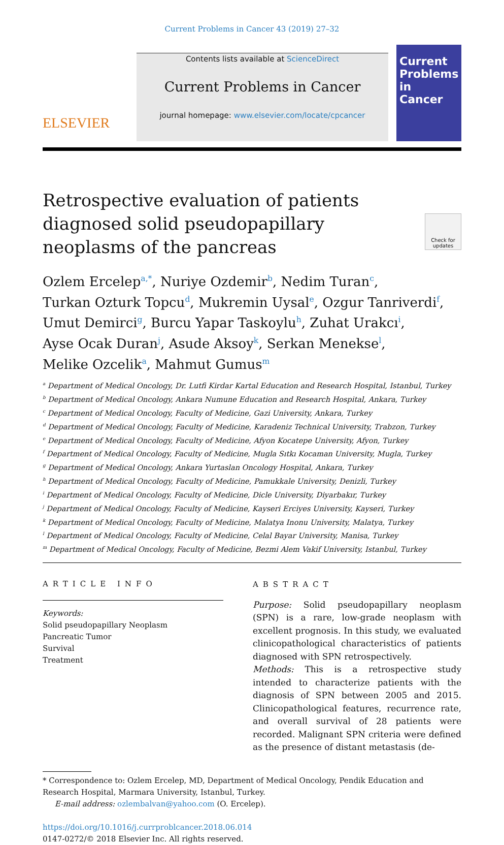Current Problems in Cancer 43 (2019) 27–32
ELSEVIER
Contents lists available at ScienceDirect
Current Problems in Cancer
journal homepage: www.elsevier.com/locate/cpcancer
Current Problems in Cancer
Retrospective evaluation of patients diagnosed solid pseudopapillary neoplasms of the pancreas
Check for updates
Ozlem Ercelep<sup>a,*</sup>, Nuriye Ozdemir<sup>b</sup>, Nedim Turan<sup>c</sup>,
Turkan Ozturk Topcu<sup>d</sup>, Mukremin Uysal<sup>e</sup>, Ozgur Tanriverdi<sup>f</sup>,
Umut Demirci<sup>g</sup>, Burcu Yapar Taskoylu<sup>h</sup>, Zuhat Urakcı<sup>i</sup>,
Ayse Ocak Duran<sup>j</sup>, Asude Aksoy<sup>k</sup>, Serkan Menekse<sup>l</sup>,
Melike Ozcelik<sup>a</sup>, Mahmut Gumus<sup>m</sup>
<sup>a</sup> Department of Medical Oncology, Dr. Lutfi Kirdar Kartal Education and Research Hospital, Istanbul, Turkey
<sup>b</sup> Department of Medical Oncology, Ankara Numune Education and Research Hospital, Ankara, Turkey
<sup>c</sup> Department of Medical Oncology, Faculty of Medicine, Gazi University, Ankara, Turkey
<sup>d</sup> Department of Medical Oncology, Faculty of Medicine, Karadeniz Technical University, Trabzon, Turkey
<sup>e</sup> Department of Medical Oncology, Faculty of Medicine, Afyon Kocatepe University, Afyon, Turkey
<sup>f</sup> Department of Medical Oncology, Faculty of Medicine, Mugla Sıtkı Kocaman University, Mugla, Turkey
<sup>g</sup> Department of Medical Oncology, Ankara Yurtaslan Oncology Hospital, Ankara, Turkey
<sup>h</sup> Department of Medical Oncology, Faculty of Medicine, Pamukkale University, Denizli, Turkey
<sup>i</sup> Department of Medical Oncology, Faculty of Medicine, Dicle University, Diyarbakır, Turkey
<sup>j</sup> Department of Medical Oncology, Faculty of Medicine, Kayseri Erciyes University, Kayseri, Turkey
<sup>k</sup> Department of Medical Oncology, Faculty of Medicine, Malatya Inonu University, Malatya, Turkey
<sup>l</sup> Department of Medical Oncology, Faculty of Medicine, Celal Bayar University, Manisa, Turkey
<sup>m</sup> Department of Medical Oncology, Faculty of Medicine, Bezmi Alem Vakif University, Istanbul, Turkey
ARTICLE INFO
Keywords:
Solid pseudopapillary Neoplasm
Pancreatic Tumor
Survival
Treatment
ABSTRACT
Purpose: Solid pseudopapillary neoplasm (SPN) is a rare, low-grade neoplasm with excellent prognosis. In this study, we evaluated clinicopathological characteristics of patients diagnosed with SPN retrospectively.
Methods: This is a retrospective study intended to characterize patients with the diagnosis of SPN between 2005 and 2015. Clinicopathological features, recurrence rate, and overall survival of 28 patients were recorded. Malignant SPN criteria were defined as the presence of distant metastasis (de-
* Correspondence to: Ozlem Ercelep, MD, Department of Medical Oncology, Pendik Education and Research Hospital, Marmara University, Istanbul, Turkey.
E-mail address: ozlembalvan@yahoo.com (O. Ercelep).
https://doi.org/10.1016/j.currproblcancer.2018.06.014
0147-0272/© 2018 Elsevier Inc. All rights reserved.